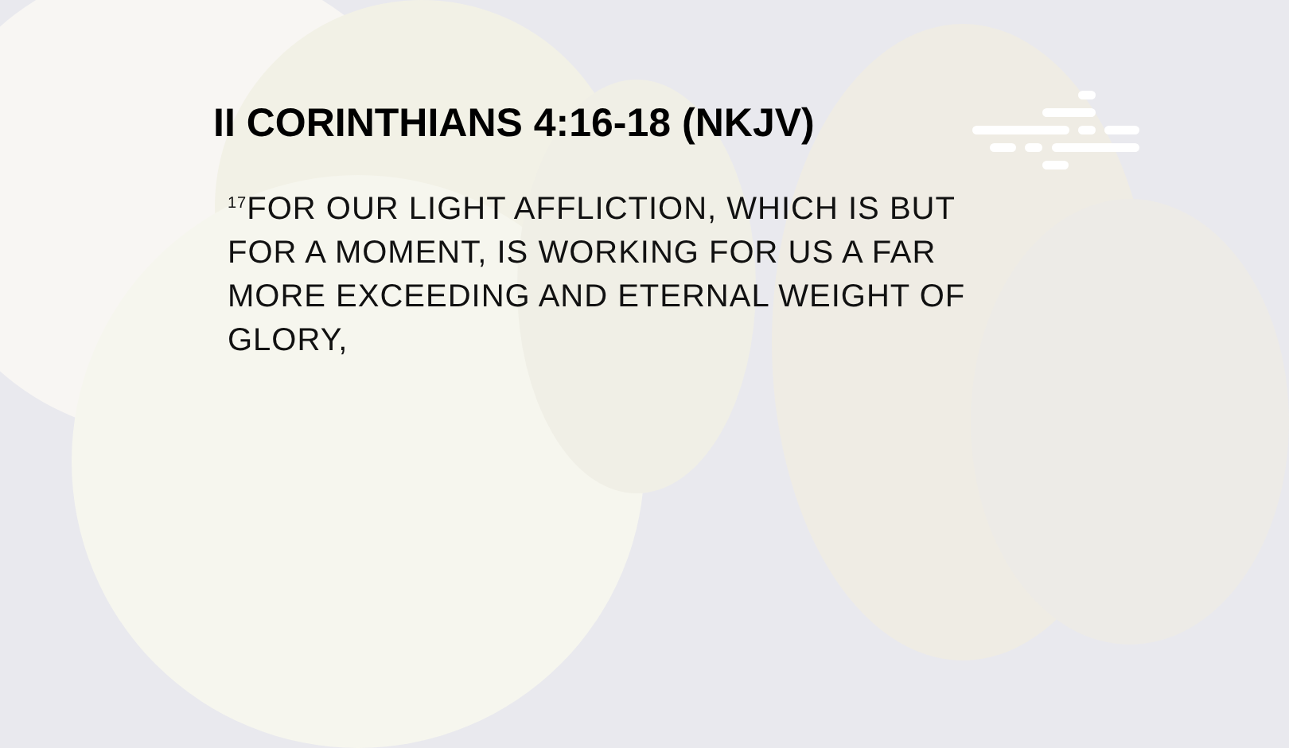II CORINTHIANS 4:16-18 (NKJV)
<sup>17</sup>FOR OUR LIGHT AFFLICTION, WHICH IS BUT FOR A MOMENT, IS WORKING FOR US A FAR MORE EXCEEDING AND ETERNAL WEIGHT OF GLORY,